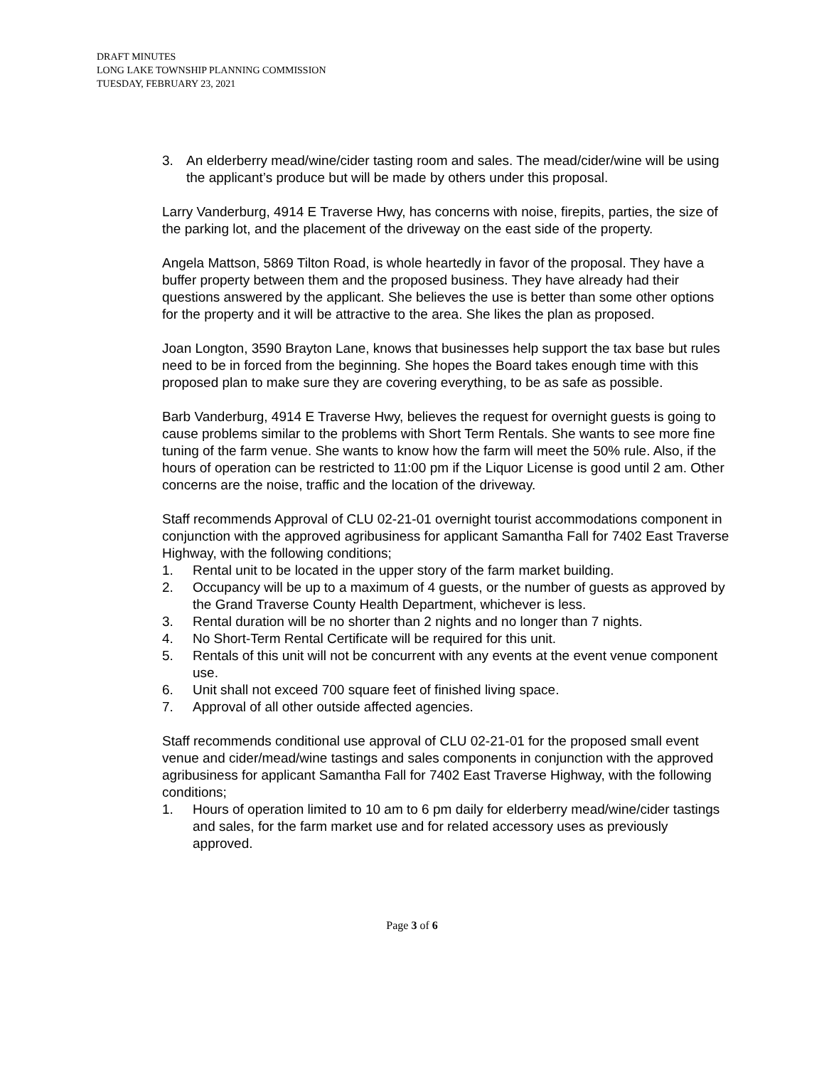DRAFT MINUTES
LONG LAKE TOWNSHIP PLANNING COMMISSION
TUESDAY, FEBRUARY 23, 2021
3. An elderberry mead/wine/cider tasting room and sales. The mead/cider/wine will be using the applicant’s produce but will be made by others under this proposal.
Larry Vanderburg, 4914 E Traverse Hwy, has concerns with noise, firepits, parties, the size of the parking lot, and the placement of the driveway on the east side of the property.
Angela Mattson, 5869 Tilton Road, is whole heartedly in favor of the proposal. They have a buffer property between them and the proposed business. They have already had their questions answered by the applicant. She believes the use is better than some other options for the property and it will be attractive to the area. She likes the plan as proposed.
Joan Longton, 3590 Brayton Lane, knows that businesses help support the tax base but rules need to be in forced from the beginning. She hopes the Board takes enough time with this proposed plan to make sure they are covering everything, to be as safe as possible.
Barb Vanderburg, 4914 E Traverse Hwy, believes the request for overnight guests is going to cause problems similar to the problems with Short Term Rentals. She wants to see more fine tuning of the farm venue. She wants to know how the farm will meet the 50% rule. Also, if the hours of operation can be restricted to 11:00 pm if the Liquor License is good until 2 am. Other concerns are the noise, traffic and the location of the driveway.
Staff recommends Approval of CLU 02-21-01 overnight tourist accommodations component in conjunction with the approved agribusiness for applicant Samantha Fall for 7402 East Traverse Highway, with the following conditions;
1. Rental unit to be located in the upper story of the farm market building.
2. Occupancy will be up to a maximum of 4 guests, or the number of guests as approved by the Grand Traverse County Health Department, whichever is less.
3. Rental duration will be no shorter than 2 nights and no longer than 7 nights.
4. No Short-Term Rental Certificate will be required for this unit.
5. Rentals of this unit will not be concurrent with any events at the event venue component use.
6. Unit shall not exceed 700 square feet of finished living space.
7. Approval of all other outside affected agencies.
Staff recommends conditional use approval of CLU 02-21-01 for the proposed small event venue and cider/mead/wine tastings and sales components in conjunction with the approved agribusiness for applicant Samantha Fall for 7402 East Traverse Highway, with the following conditions;
1. Hours of operation limited to 10 am to 6 pm daily for elderberry mead/wine/cider tastings and sales, for the farm market use and for related accessory uses as previously approved.
Page 3 of 6